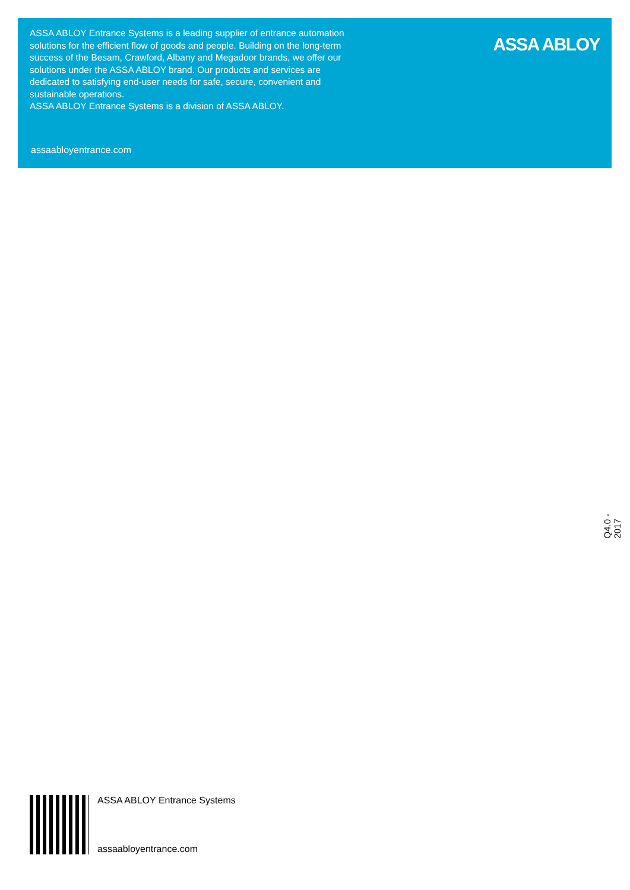ASSA ABLOY Entrance Systems is a leading supplier of entrance automation solutions for the efficient flow of goods and people. Building on the long-term success of the Besam, Crawford, Albany and Megadoor brands, we offer our solutions under the ASSA ABLOY brand. Our products and services are dedicated to satisfying end-user needs for safe, secure, convenient and sustainable operations.
ASSA ABLOY Entrance Systems is a division of ASSA ABLOY.
assaabloyentrance.com
ASSA ABLOY
Q4.0 - 2017
ASSA ABLOY Entrance Systems
assaabloyentrance.com